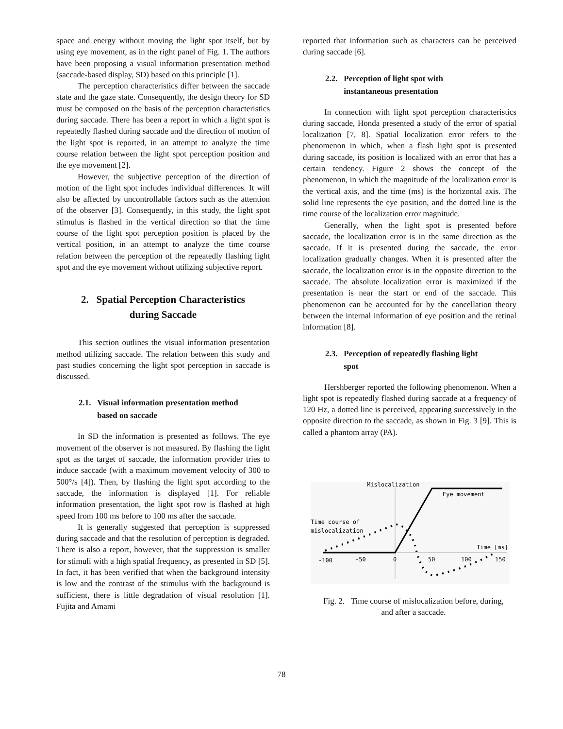space and energy without moving the light spot itself, but by using eye movement, as in the right panel of Fig. 1. The authors have been proposing a visual information presentation method (saccade-based display, SD) based on this principle [1].
The perception characteristics differ between the saccade state and the gaze state. Consequently, the design theory for SD must be composed on the basis of the perception characteristics during saccade. There has been a report in which a light spot is repeatedly flashed during saccade and the direction of motion of the light spot is reported, in an attempt to analyze the time course relation between the light spot perception position and the eye movement [2].
However, the subjective perception of the direction of motion of the light spot includes individual differences. It will also be affected by uncontrollable factors such as the attention of the observer [3]. Consequently, in this study, the light spot stimulus is flashed in the vertical direction so that the time course of the light spot perception position is placed by the vertical position, in an attempt to analyze the time course relation between the perception of the repeatedly flashing light spot and the eye movement without utilizing subjective report.
2. Spatial Perception Characteristics
during Saccade
This section outlines the visual information presentation method utilizing saccade. The relation between this study and past studies concerning the light spot perception in saccade is discussed.
2.1. Visual information presentation method
based on saccade
In SD the information is presented as follows. The eye movement of the observer is not measured. By flashing the light spot as the target of saccade, the information provider tries to induce saccade (with a maximum movement velocity of 300 to 500°/s [4]). Then, by flashing the light spot according to the saccade, the information is displayed [1]. For reliable information presentation, the light spot row is flashed at high speed from 100 ms before to 100 ms after the saccade.
It is generally suggested that perception is suppressed during saccade and that the resolution of perception is degraded. There is also a report, however, that the suppression is smaller for stimuli with a high spatial frequency, as presented in SD [5]. In fact, it has been verified that when the background intensity is low and the contrast of the stimulus with the background is sufficient, there is little degradation of visual resolution [1]. Fujita and Amami
reported that information such as characters can be perceived during saccade [6].
2.2. Perception of light spot with
instantaneous presentation
In connection with light spot perception characteristics during saccade, Honda presented a study of the error of spatial localization [7, 8]. Spatial localization error refers to the phenomenon in which, when a flash light spot is presented during saccade, its position is localized with an error that has a certain tendency. Figure 2 shows the concept of the phenomenon, in which the magnitude of the localization error is the vertical axis, and the time (ms) is the horizontal axis. The solid line represents the eye position, and the dotted line is the time course of the localization error magnitude.
Generally, when the light spot is presented before saccade, the localization error is in the same direction as the saccade. If it is presented during the saccade, the error localization gradually changes. When it is presented after the saccade, the localization error is in the opposite direction to the saccade. The absolute localization error is maximized if the presentation is near the start or end of the saccade. This phenomenon can be accounted for by the cancellation theory between the internal information of eye position and the retinal information [8].
2.3. Perception of repeatedly flashing light
spot
Hershberger reported the following phenomenon. When a light spot is repeatedly flashed during saccade at a frequency of 120 Hz, a dotted line is perceived, appearing successively in the opposite direction to the saccade, as shown in Fig. 3 [9]. This is called a phantom array (PA).
Mislocalization
Eye movement
Time course of
mislocalization
Time [ms]
-100
-50
0
50
100
150
Fig. 2. Time course of mislocalization before, during,
and after a saccade.
78